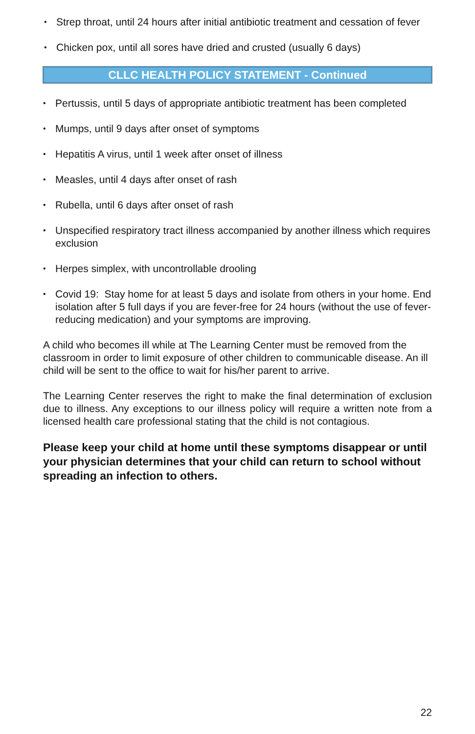• Strep throat, until 24 hours after initial antibiotic treatment and cessation of fever
• Chicken pox, until all sores have dried and crusted (usually 6 days)
CLLC HEALTH POLICY STATEMENT - Continued
• Pertussis, until 5 days of appropriate antibiotic treatment has been completed
• Mumps, until 9 days after onset of symptoms
• Hepatitis A virus, until 1 week after onset of illness
• Measles, until 4 days after onset of rash
• Rubella, until 6 days after onset of rash
• Unspecified respiratory tract illness accompanied by another illness which requires exclusion
• Herpes simplex, with uncontrollable drooling
• Covid 19: Stay home for at least 5 days and isolate from others in your home. End isolation after 5 full days if you are fever-free for 24 hours (without the use of fever-reducing medication) and your symptoms are improving.
A child who becomes ill while at The Learning Center must be removed from the classroom in order to limit exposure of other children to communicable disease. An ill child will be sent to the office to wait for his/her parent to arrive.
The Learning Center reserves the right to make the final determination of exclusion due to illness. Any exceptions to our illness policy will require a written note from a licensed health care professional stating that the child is not contagious.
Please keep your child at home until these symptoms disappear or until your physician determines that your child can return to school without spreading an infection to others.
22